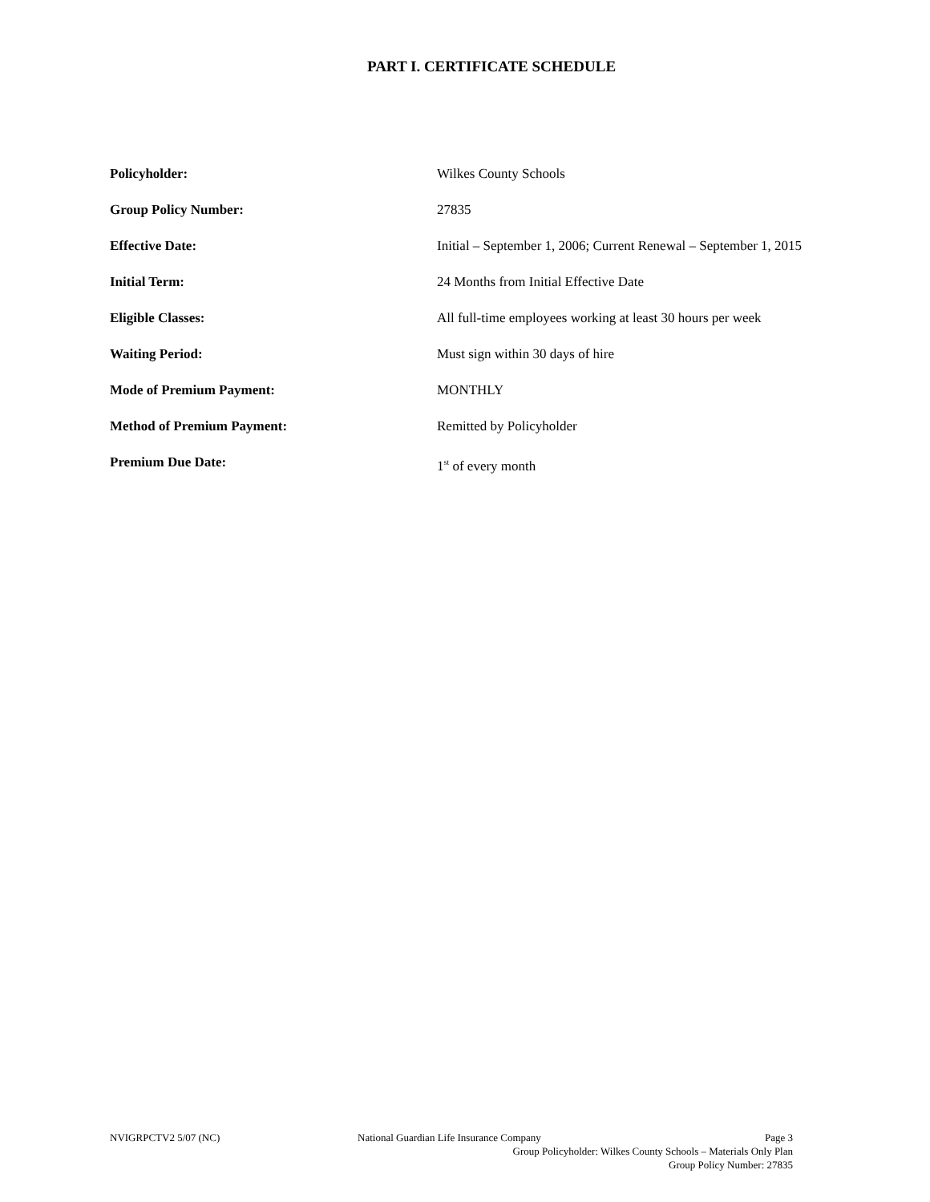PART I. CERTIFICATE SCHEDULE
Policyholder: Wilkes County Schools
Group Policy Number: 27835
Effective Date: Initial – September 1, 2006; Current Renewal – September 1, 2015
Initial Term: 24 Months from Initial Effective Date
Eligible Classes: All full-time employees working at least 30 hours per week
Waiting Period: Must sign within 30 days of hire
Mode of Premium Payment: MONTHLY
Method of Premium Payment: Remitted by Policyholder
Premium Due Date: 1<sup>st</sup> of every month
NVIGRPCTV2 5/07 (NC) National Guardian Life Insurance Company
Page 3
Group Policyholder: Wilkes County Schools – Materials Only Plan
Group Policy Number: 27835